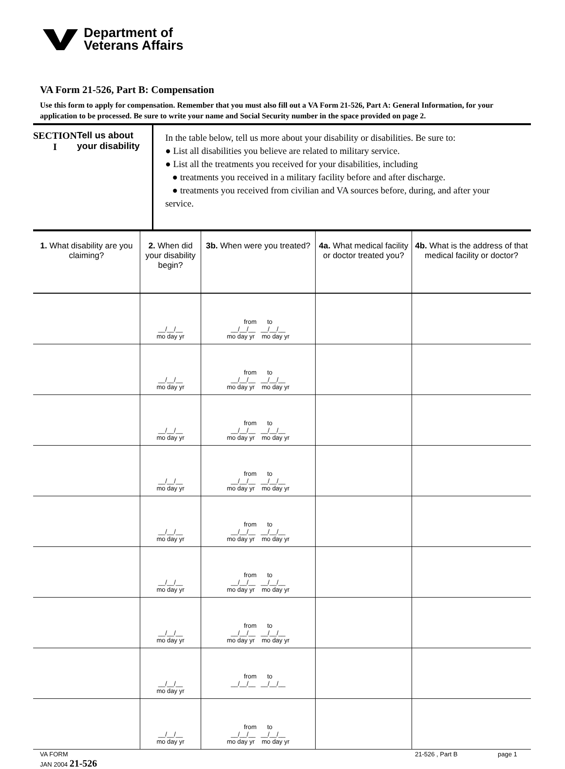Department of
Veterans Affairs
VA Form 21-526, Part B: Compensation
Use this form to apply for compensation. Remember that you must also fill out a VA Form 21-526, Part A: General Information, for your application to be processed. Be sure to write your name and Social Security number in the space provided on page 2.
SECTION I Tell us about your disability
In the table below, tell us more about your disability or disabilities. Be sure to:
● List all disabilities you believe are related to military service.
● List all the treatments you received for your disabilities, including
● treatments you received in a military facility before and after discharge.
● treatments you received from civilian and VA sources before, during, and after your service.
| 1. What disability are you claiming? | 2. When did your disability begin? | 3b. When were you treated? | 4a. What medical facility or doctor treated you? | 4b. What is the address of that medical facility or doctor? |
| --- | --- | --- | --- | --- |
| | __/__/__ mo day yr | from to __/__/__ __/__/__ mo day yr mo day yr | | |
| | __/__/__ mo day yr | from to __/__/__ __/__/__ mo day yr mo day yr | | |
| | __/__/__ mo day yr | from to __/__/__ __/__/__ mo day yr mo day yr | | |
| | __/__/__ mo day yr | from to __/__/__ __/__/__ mo day yr mo day yr | | |
| | __/__/__ mo day yr | from to __/__/__ __/__/__ mo day yr mo day yr | | |
| | __/__/__ mo day yr | from to __/__/__ __/__/__ mo day yr mo day yr | | |
| | __/__/__ mo day yr | from to __/__/__ __/__/__ mo day yr mo day yr | | |
| | __/__/__ mo day yr | from to __/__/__ __/__/__ | | |
| | __/__/__ mo day yr | from to __/__/__ __/__/__ mo day yr mo day yr | | |
VA FORM
JAN 2004 21-526
21-526 , Part B page 1